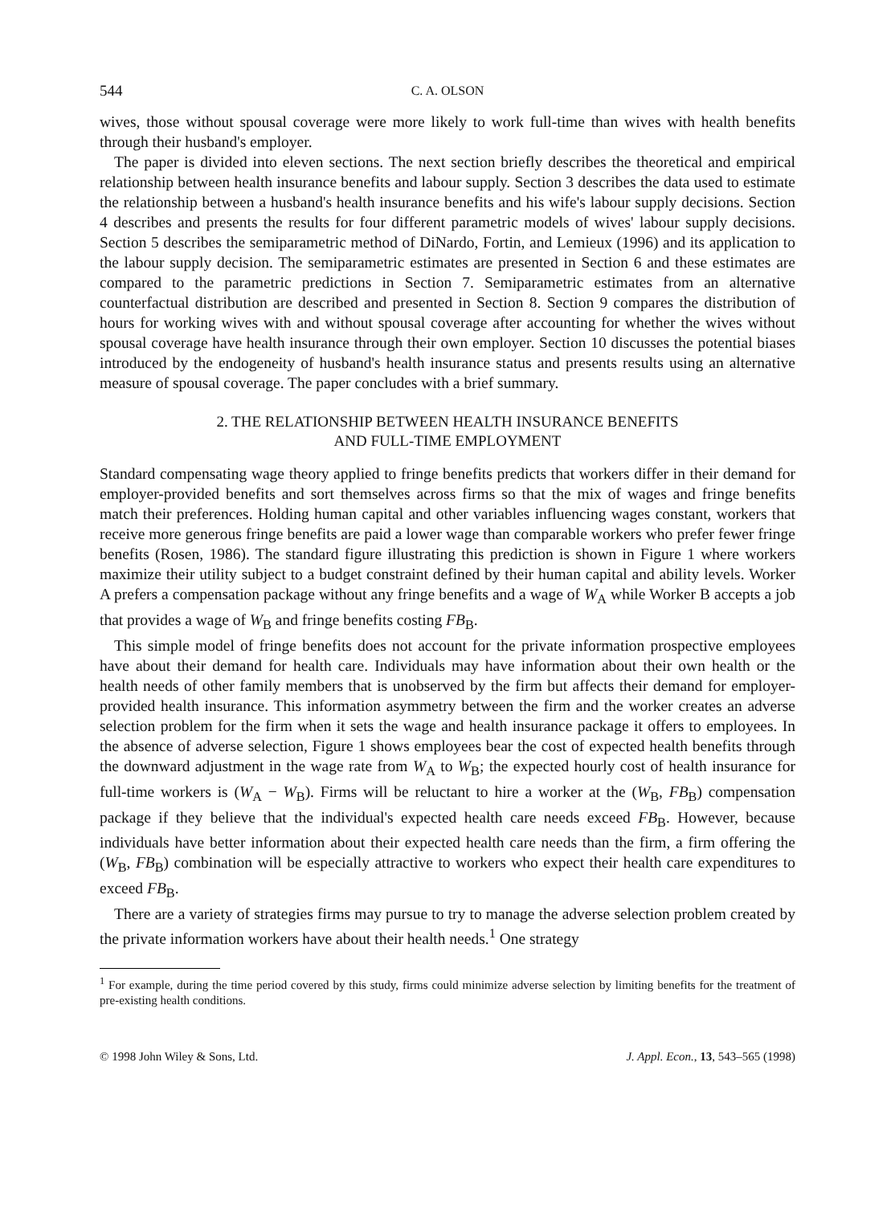544 C. A. OLSON
wives, those without spousal coverage were more likely to work full-time than wives with health benefits through their husband's employer.
The paper is divided into eleven sections. The next section briefly describes the theoretical and empirical relationship between health insurance benefits and labour supply. Section 3 describes the data used to estimate the relationship between a husband's health insurance benefits and his wife's labour supply decisions. Section 4 describes and presents the results for four different parametric models of wives' labour supply decisions. Section 5 describes the semiparametric method of DiNardo, Fortin, and Lemieux (1996) and its application to the labour supply decision. The semiparametric estimates are presented in Section 6 and these estimates are compared to the parametric predictions in Section 7. Semiparametric estimates from an alternative counterfactual distribution are described and presented in Section 8. Section 9 compares the distribution of hours for working wives with and without spousal coverage after accounting for whether the wives without spousal coverage have health insurance through their own employer. Section 10 discusses the potential biases introduced by the endogeneity of husband's health insurance status and presents results using an alternative measure of spousal coverage. The paper concludes with a brief summary.
2. THE RELATIONSHIP BETWEEN HEALTH INSURANCE BENEFITS
AND FULL-TIME EMPLOYMENT
Standard compensating wage theory applied to fringe benefits predicts that workers differ in their demand for employer-provided benefits and sort themselves across firms so that the mix of wages and fringe benefits match their preferences. Holding human capital and other variables influencing wages constant, workers that receive more generous fringe benefits are paid a lower wage than comparable workers who prefer fewer fringe benefits (Rosen, 1986). The standard figure illustrating this prediction is shown in Figure 1 where workers maximize their utility subject to a budget constraint defined by their human capital and ability levels. Worker A prefers a compensation package without any fringe benefits and a wage of W<sub>A</sub> while Worker B accepts a job that provides a wage of W<sub>B</sub> and fringe benefits costing FB<sub>B</sub>.
This simple model of fringe benefits does not account for the private information prospective employees have about their demand for health care. Individuals may have information about their own health or the health needs of other family members that is unobserved by the firm but affects their demand for employer-provided health insurance. This information asymmetry between the firm and the worker creates an adverse selection problem for the firm when it sets the wage and health insurance package it offers to employees. In the absence of adverse selection, Figure 1 shows employees bear the cost of expected health benefits through the downward adjustment in the wage rate from W<sub>A</sub> to W<sub>B</sub>; the expected hourly cost of health insurance for full-time workers is (W<sub>A</sub> − W<sub>B</sub>). Firms will be reluctant to hire a worker at the (W<sub>B</sub>, FB<sub>B</sub>) compensation package if they believe that the individual's expected health care needs exceed FB<sub>B</sub>. However, because individuals have better information about their expected health care needs than the firm, a firm offering the (W<sub>B</sub>, FB<sub>B</sub>) combination will be especially attractive to workers who expect their health care expenditures to exceed FB<sub>B</sub>.
There are a variety of strategies firms may pursue to try to manage the adverse selection problem created by the private information workers have about their health needs.<sup>1</sup> One strategy
<sup>1</sup> For example, during the time period covered by this study, firms could minimize adverse selection by limiting benefits for the treatment of pre-existing health conditions.
© 1998 John Wiley & Sons, Ltd. J. Appl. Econ., 13, 543–565 (1998)